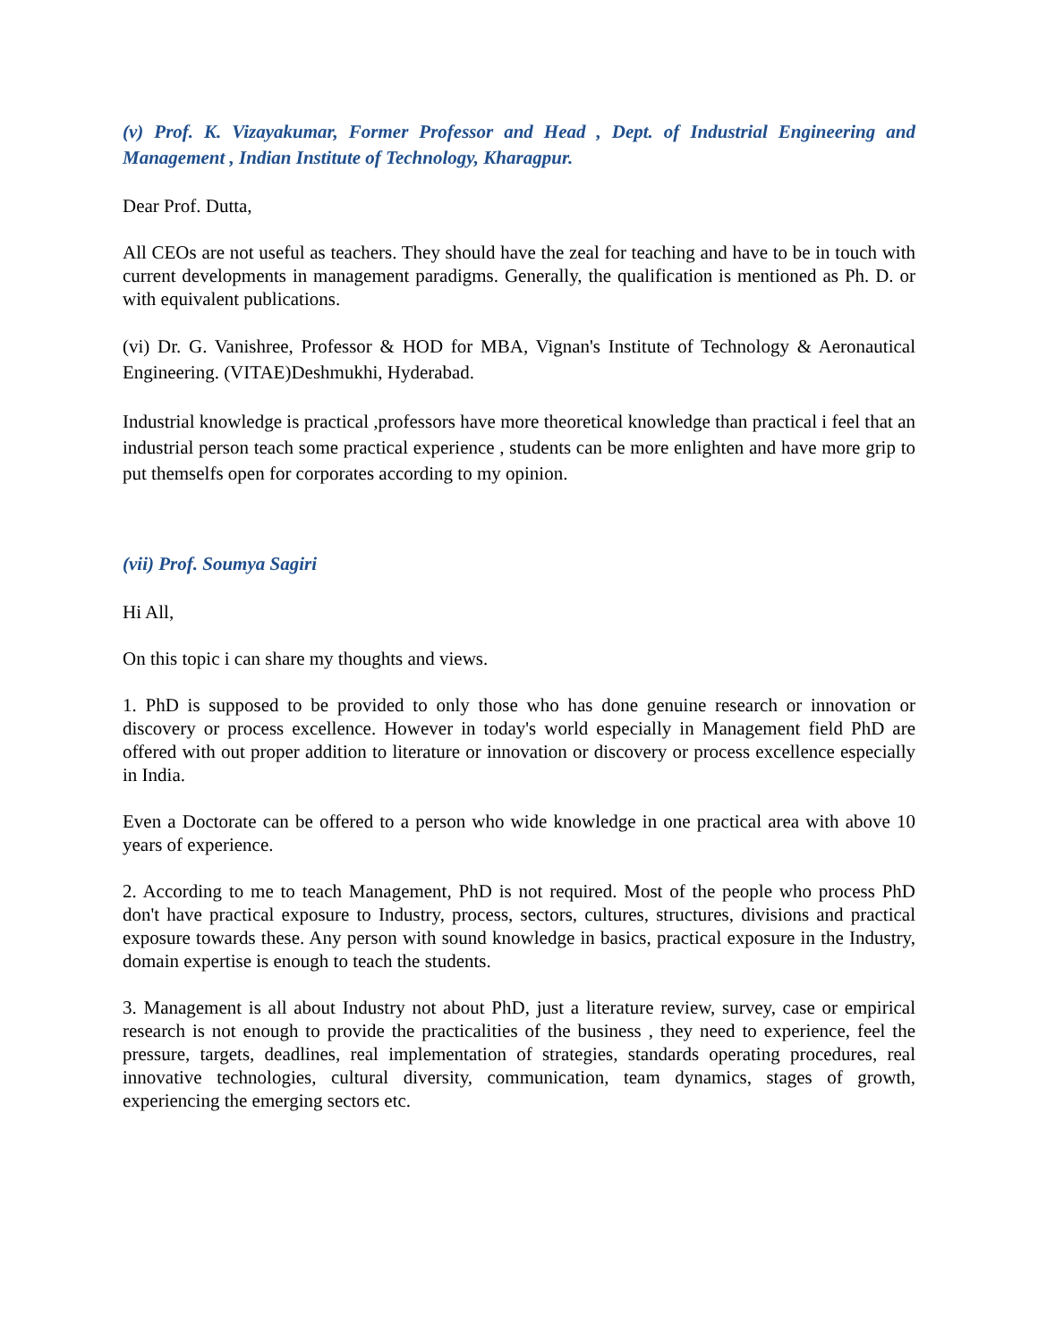(v) Prof. K. Vizayakumar, Former Professor and Head , Dept. of Industrial Engineering and Management , Indian Institute of Technology, Kharagpur.
Dear Prof. Dutta,
All CEOs are not useful as teachers. They should have the zeal for teaching and have to be in touch with current developments in management paradigms. Generally, the qualification is mentioned as Ph. D. or with equivalent publications.
(vi) Dr. G. Vanishree, Professor & HOD for MBA, Vignan's Institute of Technology & Aeronautical Engineering. (VITAE)Deshmukhi, Hyderabad.
Industrial knowledge is practical ,professors have more theoretical knowledge than practical i feel that an industrial person teach some practical experience , students can be more enlighten and have more grip to put themselfs open for corporates according to my opinion.
(vii) Prof. Soumya Sagiri
Hi All,
On this topic i can share my thoughts and views.
1. PhD is supposed to be provided to only those who has done genuine research or innovation or discovery or process excellence. However in today's world especially in Management field PhD are offered with out proper addition to literature or innovation or discovery or process excellence especially in India.
Even a Doctorate can be offered to a person who wide knowledge in one practical area with above 10 years of experience.
2. According to me to teach Management, PhD is not required. Most of the people who process PhD don't have practical exposure to Industry, process, sectors, cultures, structures, divisions and practical exposure towards these. Any person with sound knowledge in basics, practical exposure in the Industry, domain expertise is enough to teach the students.
3. Management is all about Industry not about PhD, just a literature review, survey, case or empirical research is not enough to provide the practicalities of the business , they need to experience, feel the pressure, targets, deadlines, real implementation of strategies, standards operating procedures, real innovative technologies, cultural diversity, communication, team dynamics, stages of growth, experiencing the emerging sectors etc.